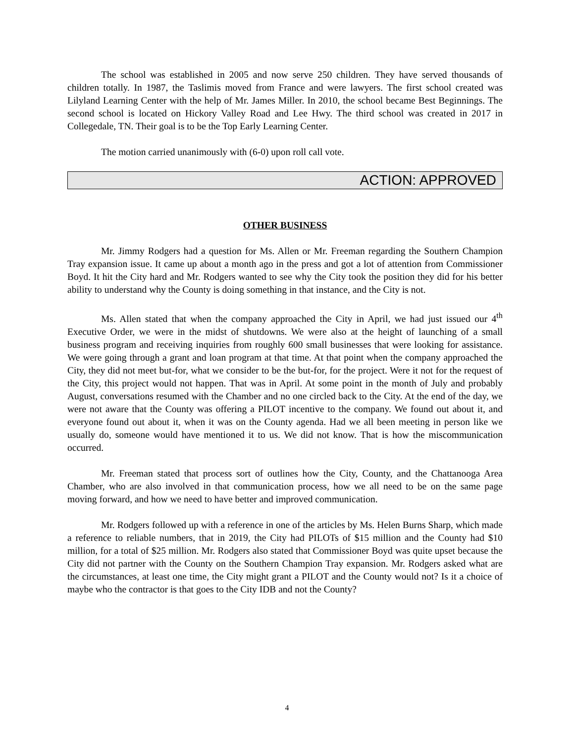The school was established in 2005 and now serve 250 children. They have served thousands of children totally. In 1987, the Taslimis moved from France and were lawyers. The first school created was Lilyland Learning Center with the help of Mr. James Miller. In 2010, the school became Best Beginnings. The second school is located on Hickory Valley Road and Lee Hwy. The third school was created in 2017 in Collegedale, TN. Their goal is to be the Top Early Learning Center.
The motion carried unanimously with (6-0) upon roll call vote.
ACTION: APPROVED
OTHER BUSINESS
Mr. Jimmy Rodgers had a question for Ms. Allen or Mr. Freeman regarding the Southern Champion Tray expansion issue. It came up about a month ago in the press and got a lot of attention from Commissioner Boyd. It hit the City hard and Mr. Rodgers wanted to see why the City took the position they did for his better ability to understand why the County is doing something in that instance, and the City is not.
Ms. Allen stated that when the company approached the City in April, we had just issued our 4<sup>th</sup> Executive Order, we were in the midst of shutdowns. We were also at the height of launching of a small business program and receiving inquiries from roughly 600 small businesses that were looking for assistance. We were going through a grant and loan program at that time. At that point when the company approached the City, they did not meet but-for, what we consider to be the but-for, for the project. Were it not for the request of the City, this project would not happen. That was in April. At some point in the month of July and probably August, conversations resumed with the Chamber and no one circled back to the City. At the end of the day, we were not aware that the County was offering a PILOT incentive to the company. We found out about it, and everyone found out about it, when it was on the County agenda. Had we all been meeting in person like we usually do, someone would have mentioned it to us. We did not know. That is how the miscommunication occurred.
Mr. Freeman stated that process sort of outlines how the City, County, and the Chattanooga Area Chamber, who are also involved in that communication process, how we all need to be on the same page moving forward, and how we need to have better and improved communication.
Mr. Rodgers followed up with a reference in one of the articles by Ms. Helen Burns Sharp, which made a reference to reliable numbers, that in 2019, the City had PILOTs of $15 million and the County had $10 million, for a total of $25 million. Mr. Rodgers also stated that Commissioner Boyd was quite upset because the City did not partner with the County on the Southern Champion Tray expansion. Mr. Rodgers asked what are the circumstances, at least one time, the City might grant a PILOT and the County would not? Is it a choice of maybe who the contractor is that goes to the City IDB and not the County?
4